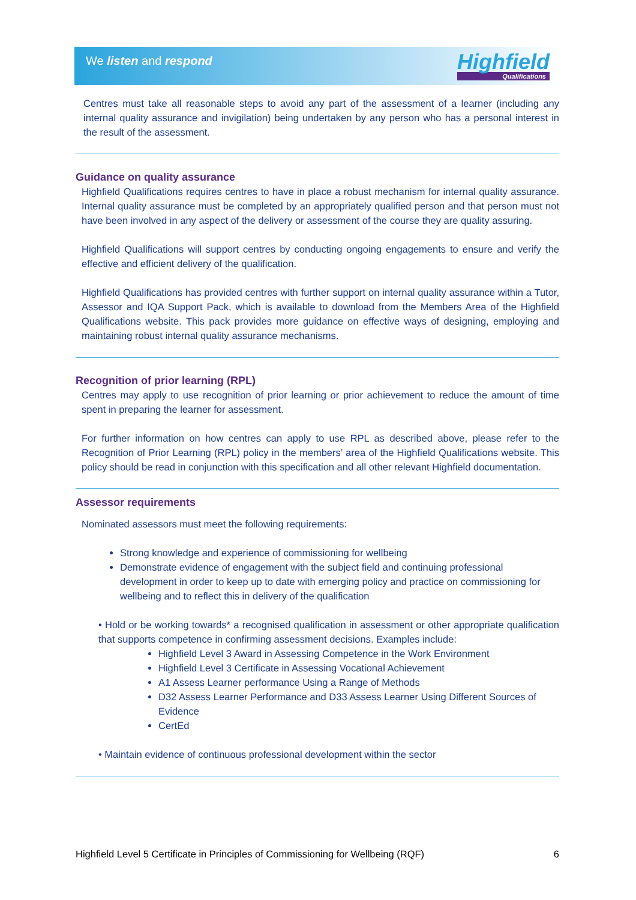We listen and respond Highfield
Qualifications
Centres must take all reasonable steps to avoid any part of the assessment of a learner (including any internal quality assurance and invigilation) being undertaken by any person who has a personal interest in the result of the assessment.
Guidance on quality assurance
Highfield Qualifications requires centres to have in place a robust mechanism for internal quality assurance. Internal quality assurance must be completed by an appropriately qualified person and that person must not have been involved in any aspect of the delivery or assessment of the course they are quality assuring.
Highfield Qualifications will support centres by conducting ongoing engagements to ensure and verify the effective and efficient delivery of the qualification.
Highfield Qualifications has provided centres with further support on internal quality assurance within a Tutor, Assessor and IQA Support Pack, which is available to download from the Members Area of the Highfield Qualifications website. This pack provides more guidance on effective ways of designing, employing and maintaining robust internal quality assurance mechanisms.
Recognition of prior learning (RPL)
Centres may apply to use recognition of prior learning or prior achievement to reduce the amount of time spent in preparing the learner for assessment.
For further information on how centres can apply to use RPL as described above, please refer to the Recognition of Prior Learning (RPL) policy in the members’ area of the Highfield Qualifications website. This policy should be read in conjunction with this specification and all other relevant Highfield documentation.
Assessor requirements
Nominated assessors must meet the following requirements:
Strong knowledge and experience of commissioning for wellbeing
Demonstrate evidence of engagement with the subject field and continuing professional development in order to keep up to date with emerging policy and practice on commissioning for wellbeing and to reflect this in delivery of the qualification
• Hold or be working towards* a recognised qualification in assessment or other appropriate qualification that supports competence in confirming assessment decisions. Examples include:
Highfield Level 3 Award in Assessing Competence in the Work Environment
Highfield Level 3 Certificate in Assessing Vocational Achievement
A1 Assess Learner performance Using a Range of Methods
D32 Assess Learner Performance and D33 Assess Learner Using Different Sources of Evidence
CertEd
• Maintain evidence of continuous professional development within the sector
Highfield Level 5 Certificate in Principles of Commissioning for Wellbeing (RQF) 6